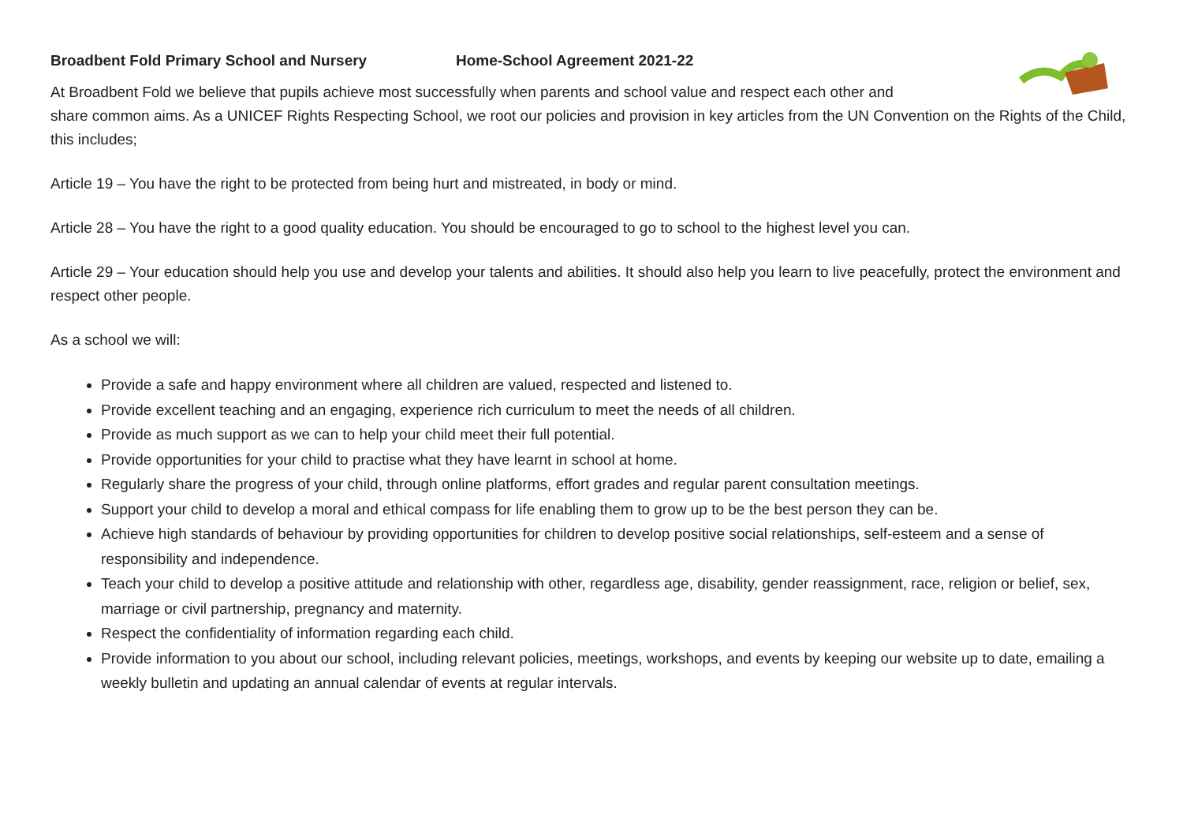Broadbent Fold Primary School and Nursery Home-School Agreement 2021-22
At Broadbent Fold we believe that pupils achieve most successfully when parents and school value and respect each other and
share common aims. As a UNICEF Rights Respecting School, we root our policies and provision in key articles from the UN Convention on the Rights of the Child, this includes;
Article 19 – You have the right to be protected from being hurt and mistreated, in body or mind.
Article 28 – You have the right to a good quality education. You should be encouraged to go to school to the highest level you can.
Article 29 – Your education should help you use and develop your talents and abilities. It should also help you learn to live peacefully, protect the environment and respect other people.
As a school we will:
Provide a safe and happy environment where all children are valued, respected and listened to.
Provide excellent teaching and an engaging, experience rich curriculum to meet the needs of all children.
Provide as much support as we can to help your child meet their full potential.
Provide opportunities for your child to practise what they have learnt in school at home.
Regularly share the progress of your child, through online platforms, effort grades and regular parent consultation meetings.
Support your child to develop a moral and ethical compass for life enabling them to grow up to be the best person they can be.
Achieve high standards of behaviour by providing opportunities for children to develop positive social relationships, self-esteem and a sense of responsibility and independence.
Teach your child to develop a positive attitude and relationship with other, regardless age, disability, gender reassignment, race, religion or belief, sex, marriage or civil partnership, pregnancy and maternity.
Respect the confidentiality of information regarding each child.
Provide information to you about our school, including relevant policies, meetings, workshops, and events by keeping our website up to date, emailing a weekly bulletin and updating an annual calendar of events at regular intervals.